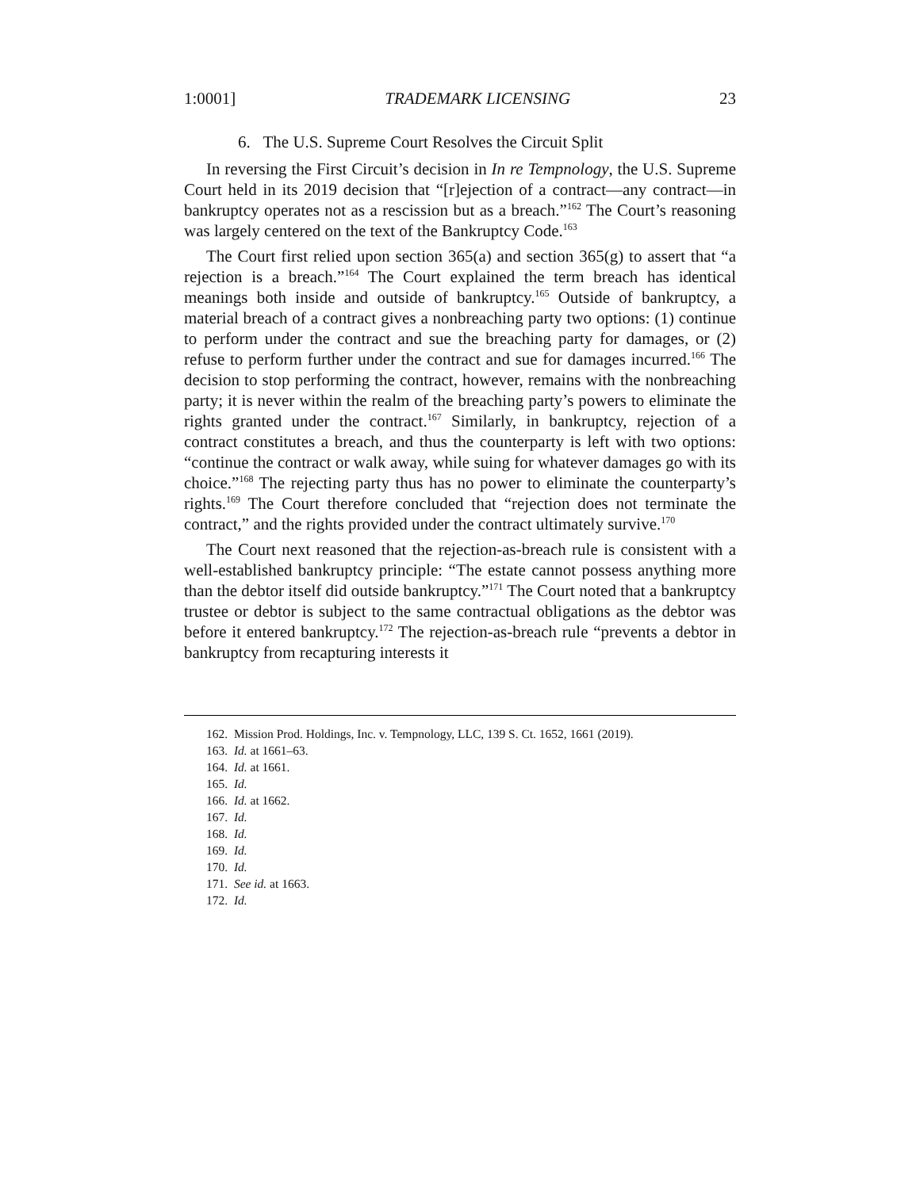1:0001] TRADEMARK LICENSING 23
6. The U.S. Supreme Court Resolves the Circuit Split
In reversing the First Circuit’s decision in In re Tempnology, the U.S. Supreme Court held in its 2019 decision that “[r]ejection of a contract—any contract—in bankruptcy operates not as a rescission but as a breach.”<sup>162</sup> The Court’s reasoning was largely centered on the text of the Bankruptcy Code.<sup>163</sup>
The Court first relied upon section 365(a) and section 365(g) to assert that “a rejection is a breach.”<sup>164</sup> The Court explained the term breach has identical meanings both inside and outside of bankruptcy.<sup>165</sup> Outside of bankruptcy, a material breach of a contract gives a nonbreaching party two options: (1) continue to perform under the contract and sue the breaching party for damages, or (2) refuse to perform further under the contract and sue for damages incurred.<sup>166</sup> The decision to stop performing the contract, however, remains with the nonbreaching party; it is never within the realm of the breaching party’s powers to eliminate the rights granted under the contract.<sup>167</sup> Similarly, in bankruptcy, rejection of a contract constitutes a breach, and thus the counterparty is left with two options: “continue the contract or walk away, while suing for whatever damages go with its choice.”<sup>168</sup> The rejecting party thus has no power to eliminate the counterparty’s rights.<sup>169</sup> The Court therefore concluded that “rejection does not terminate the contract,” and the rights provided under the contract ultimately survive.<sup>170</sup>
The Court next reasoned that the rejection-as-breach rule is consistent with a well-established bankruptcy principle: “The estate cannot possess anything more than the debtor itself did outside bankruptcy.”<sup>171</sup> The Court noted that a bankruptcy trustee or debtor is subject to the same contractual obligations as the debtor was before it entered bankruptcy.<sup>172</sup> The rejection-as-breach rule “prevents a debtor in bankruptcy from recapturing interests it
162. Mission Prod. Holdings, Inc. v. Tempnology, LLC, 139 S. Ct. 1652, 1661 (2019).
163. Id. at 1661–63.
164. Id. at 1661.
165. Id.
166. Id. at 1662.
167. Id.
168. Id.
169. Id.
170. Id.
171. See id. at 1663.
172. Id.